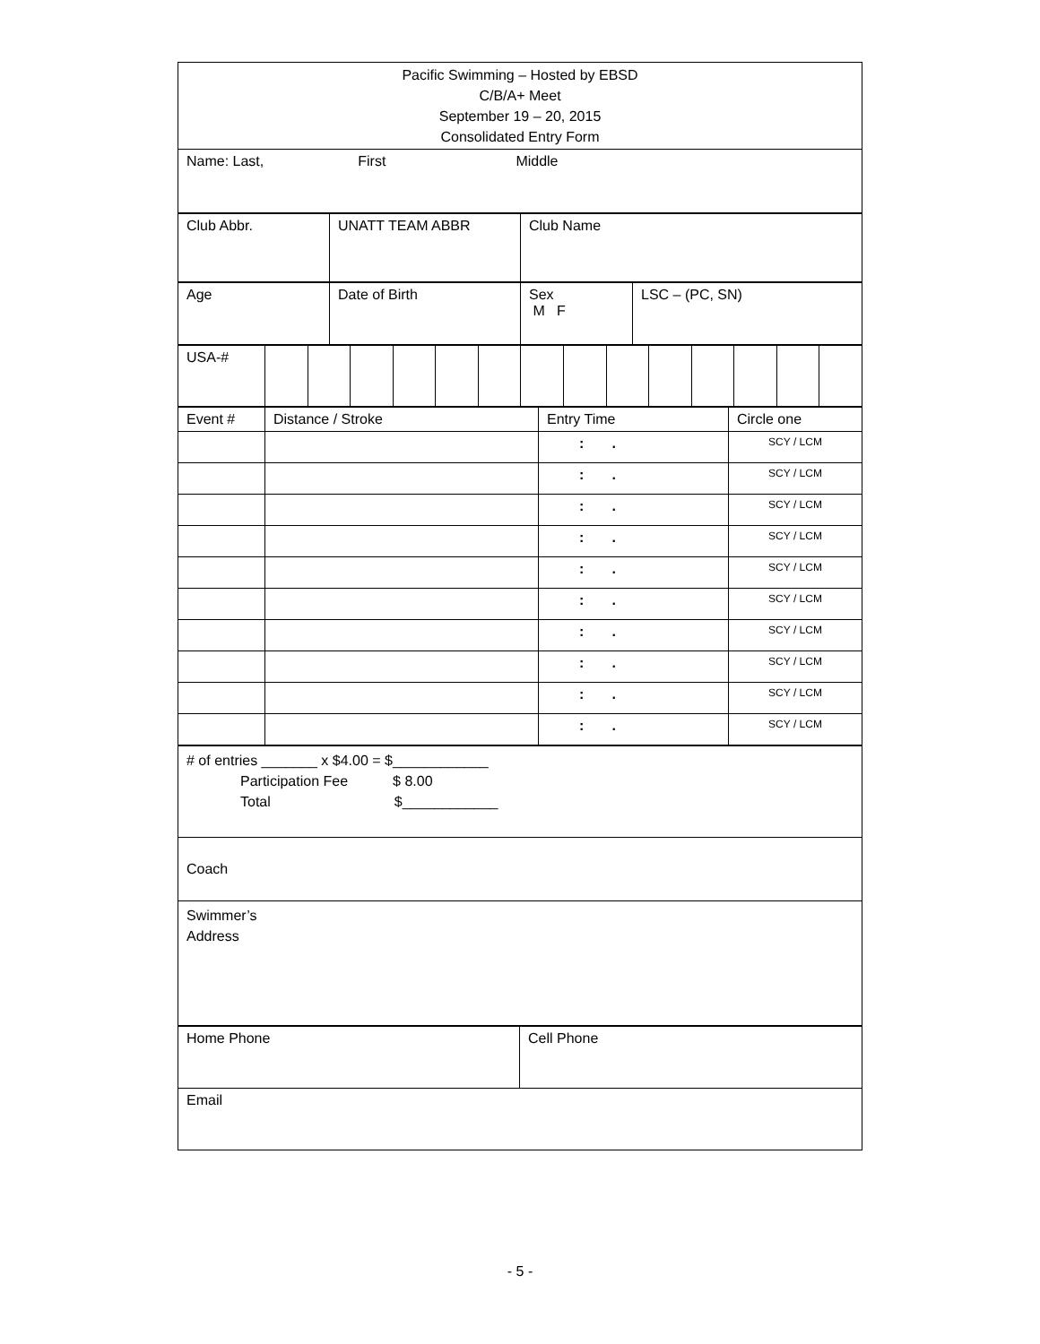| Pacific Swimming – Hosted by EBSD C/B/A+ Meet September 19 – 20, 2015 Consolidated Entry Form |
| Name: Last, First Middle |
| Club Abbr. | UNATT TEAM ABBR | Club Name |
| Age | Date of Birth | Sex M F | LSC – (PC, SN) |
| USA-# | | | | | | | | | | | | | | |
| Event # | Distance / Stroke | Entry Time | Circle one |
| | | : . | SCY / LCM |
| | | : . | SCY / LCM |
| | | : . | SCY / LCM |
| | | : . | SCY / LCM |
| | | : . | SCY / LCM |
| | | : . | SCY / LCM |
| | | : . | SCY / LCM |
| | | : . | SCY / LCM |
| | | : . | SCY / LCM |
| | | : . | SCY / LCM |
| # of entries _______ x $4.00 = $____________ Participation Fee $ 8.00 Total $____________ |
| Coach |
| Swimmer’s Address |
| Home Phone | Cell Phone |
| Email | |
- 5 -